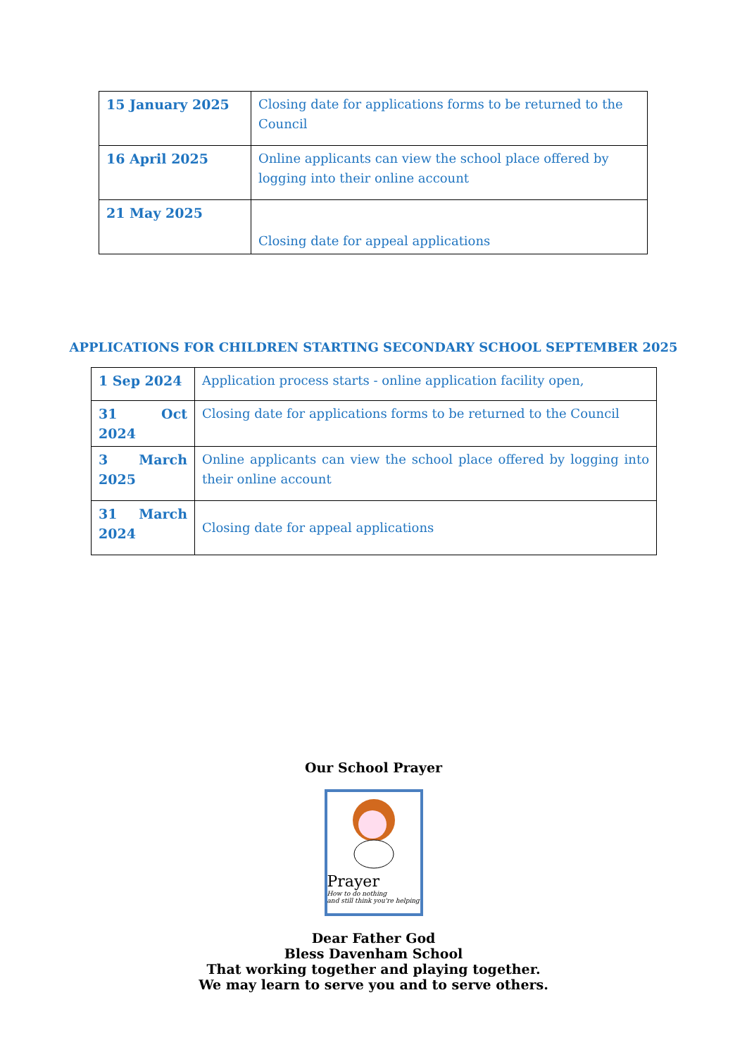| 15 January 2025 | Closing date for applications forms to be returned to the Council |
| 16 April 2025 | Online applicants can view the school place offered by logging into their online account |
| 21 May 2025 | Closing date for appeal applications |
APPLICATIONS FOR CHILDREN STARTING SECONDARY SCHOOL SEPTEMBER 2025
| 1 Sep 2024 | Application process starts - online application facility open, |
| 31 Oct 2024 | Closing date for applications forms to be returned to the Council |
| 3 March 2025 | Online applicants can view the school place offered by logging into their online account |
| 31 March 2024 | Closing date for appeal applications |
Our School Prayer
Prayer
How to do nothing
and still think you're helping
Dear Father God
Bless Davenham School
That working together and playing together.
We may learn to serve you and to serve others.